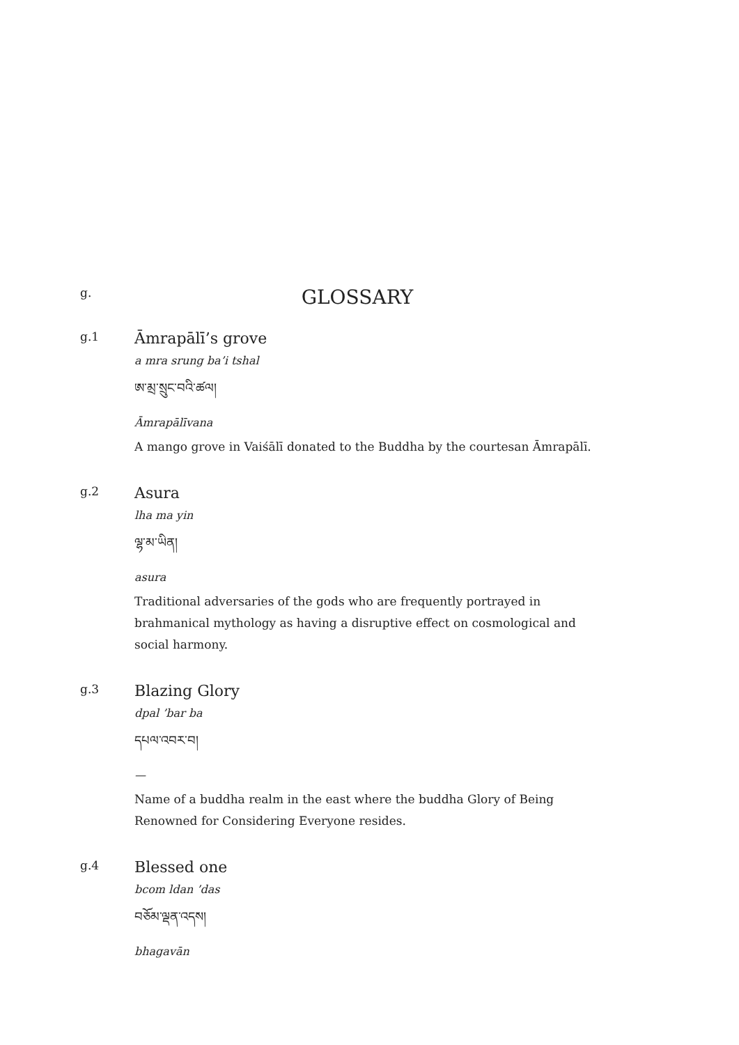g.
GLOSSARY
g.1
Āmrapālī’s grove
a mra srung ba’i tshal
ཨ་མྲ་སྲུང་བའི་ཚལ།
Āmrapālīvana
A mango grove in Vaiśālī donated to the Buddha by the courtesan Āmrapālī.
g.2
Asura
lha ma yin
ལྷ་མ་ཡིན།
asura
Traditional adversaries of the gods who are frequently portrayed in brahmanical mythology as having a disruptive effect on cosmological and social harmony.
g.3
Blazing Glory
dpal ’bar ba
དཔལ་འབར་བ།
—
Name of a buddha realm in the east where the buddha Glory of Being Renowned for Considering Everyone resides.
g.4
Blessed one
bcom ldan ’das
བཅོམ་ལྡན་འདས།
bhagavān